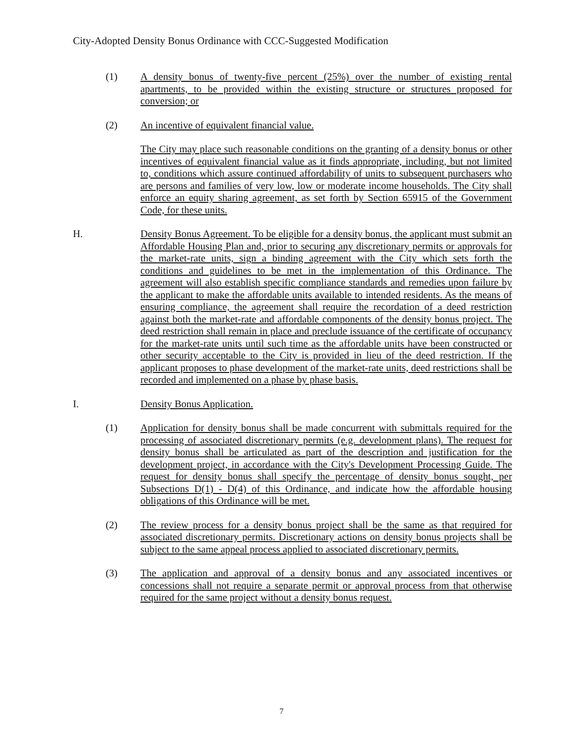City-Adopted Density Bonus Ordinance with CCC-Suggested Modification
(1) A density bonus of twenty-five percent (25%) over the number of existing rental apartments, to be provided within the existing structure or structures proposed for conversion; or
(2) An incentive of equivalent financial value.
The City may place such reasonable conditions on the granting of a density bonus or other incentives of equivalent financial value as it finds appropriate, including, but not limited to, conditions which assure continued affordability of units to subsequent purchasers who are persons and families of very low, low or moderate income households. The City shall enforce an equity sharing agreement, as set forth by Section 65915 of the Government Code, for these units.
H. Density Bonus Agreement. To be eligible for a density bonus, the applicant must submit an Affordable Housing Plan and, prior to securing any discretionary permits or approvals for the market-rate units, sign a binding agreement with the City which sets forth the conditions and guidelines to be met in the implementation of this Ordinance. The agreement will also establish specific compliance standards and remedies upon failure by the applicant to make the affordable units available to intended residents. As the means of ensuring compliance, the agreement shall require the recordation of a deed restriction against both the market-rate and affordable components of the density bonus project. The deed restriction shall remain in place and preclude issuance of the certificate of occupancy for the market-rate units until such time as the affordable units have been constructed or other security acceptable to the City is provided in lieu of the deed restriction. If the applicant proposes to phase development of the market-rate units, deed restrictions shall be recorded and implemented on a phase by phase basis.
I. Density Bonus Application.
(1) Application for density bonus shall be made concurrent with submittals required for the processing of associated discretionary permits (e.g. development plans). The request for density bonus shall be articulated as part of the description and justification for the development project, in accordance with the City's Development Processing Guide. The request for density bonus shall specify the percentage of density bonus sought, per Subsections D(1) - D(4) of this Ordinance, and indicate how the affordable housing obligations of this Ordinance will be met.
(2) The review process for a density bonus project shall be the same as that required for associated discretionary permits. Discretionary actions on density bonus projects shall be subject to the same appeal process applied to associated discretionary permits.
(3) The application and approval of a density bonus and any associated incentives or concessions shall not require a separate permit or approval process from that otherwise required for the same project without a density bonus request.
7